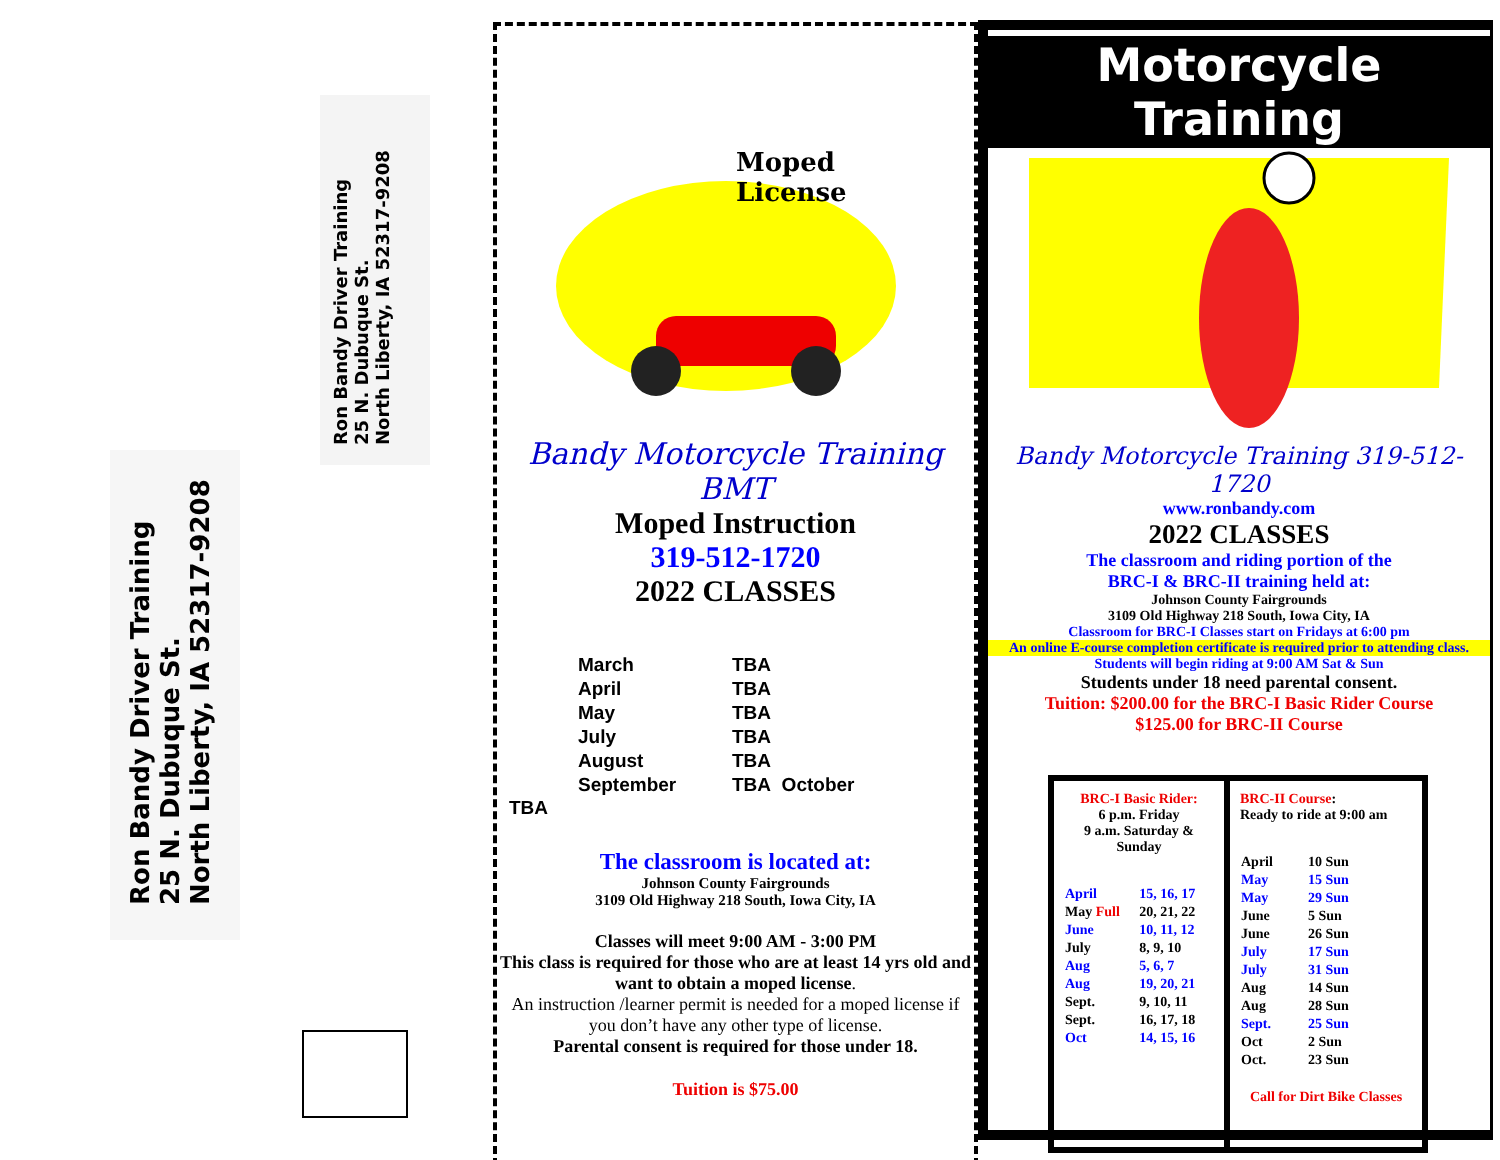Ron Bandy Driver Training
25 N. Dubuque St.
North Liberty, IA 52317-9208
Ron Bandy Driver Training
25 N. Dubuque St.
North Liberty, IA 52317-9208
Moped
License
Bandy Motorcycle Training
BMT
Moped Instruction
319-512-1720
2022 CLASSES
| March | TBA |
| April | TBA |
| May | TBA |
| July | TBA |
| August | TBA |
| September | TBA October |
TBA
The classroom is located at:
Johnson County Fairgrounds
3109 Old Highway 218 South, Iowa City, IA
Classes will meet 9:00 AM - 3:00 PM
This class is required for those who are at least 14 yrs old and want to obtain a moped license.
An instruction /learner permit is needed for a moped license if you don’t have any other type of license.
Parental consent is required for those under 18.
Tuition is $75.00
Motorcycle Training
Bandy Motorcycle Training 319-512-1720
www.ronbandy.com
2022 CLASSES
The classroom and riding portion of the
BRC-I & BRC-II training held at:
Johnson County Fairgrounds
3109 Old Highway 218 South, Iowa City, IA
Classroom for BRC-I Classes start on Fridays at 6:00 pm
An online E-course completion certificate is required prior to attending class.
Students will begin riding at 9:00 AM Sat & Sun
Students under 18 need parental consent.
Tuition: $200.00 for the BRC-I Basic Rider Course
$125.00 for BRC-II Course
| BRC-I Basic Rider: 6 p.m. Friday 9 a.m. Saturday & Sunday / April / 15, 16, 17 / / May Full / 20, 21, 22 / / June / 10, 11, 12 / / July / 8, 9, 10 / / Aug / 5, 6, 7 / / Aug / 19, 20, 21 / / Sept. / 9, 10, 11 / / Sept. / 16, 17, 18 / / Oct / 14, 15, 16 / | BRC-II Course : Ready to ride at 9:00 am / April / 10 Sun / / May / 15 Sun / / May / 29 Sun / / June / 5 Sun / / June / 26 Sun / / July / 17 Sun / / July / 31 Sun / / Aug / 14 Sun / / Aug / 28 Sun / / Sept. / 25 Sun / / Oct / 2 Sun / / Oct. / 23 Sun / Call for Dirt Bike Classes |